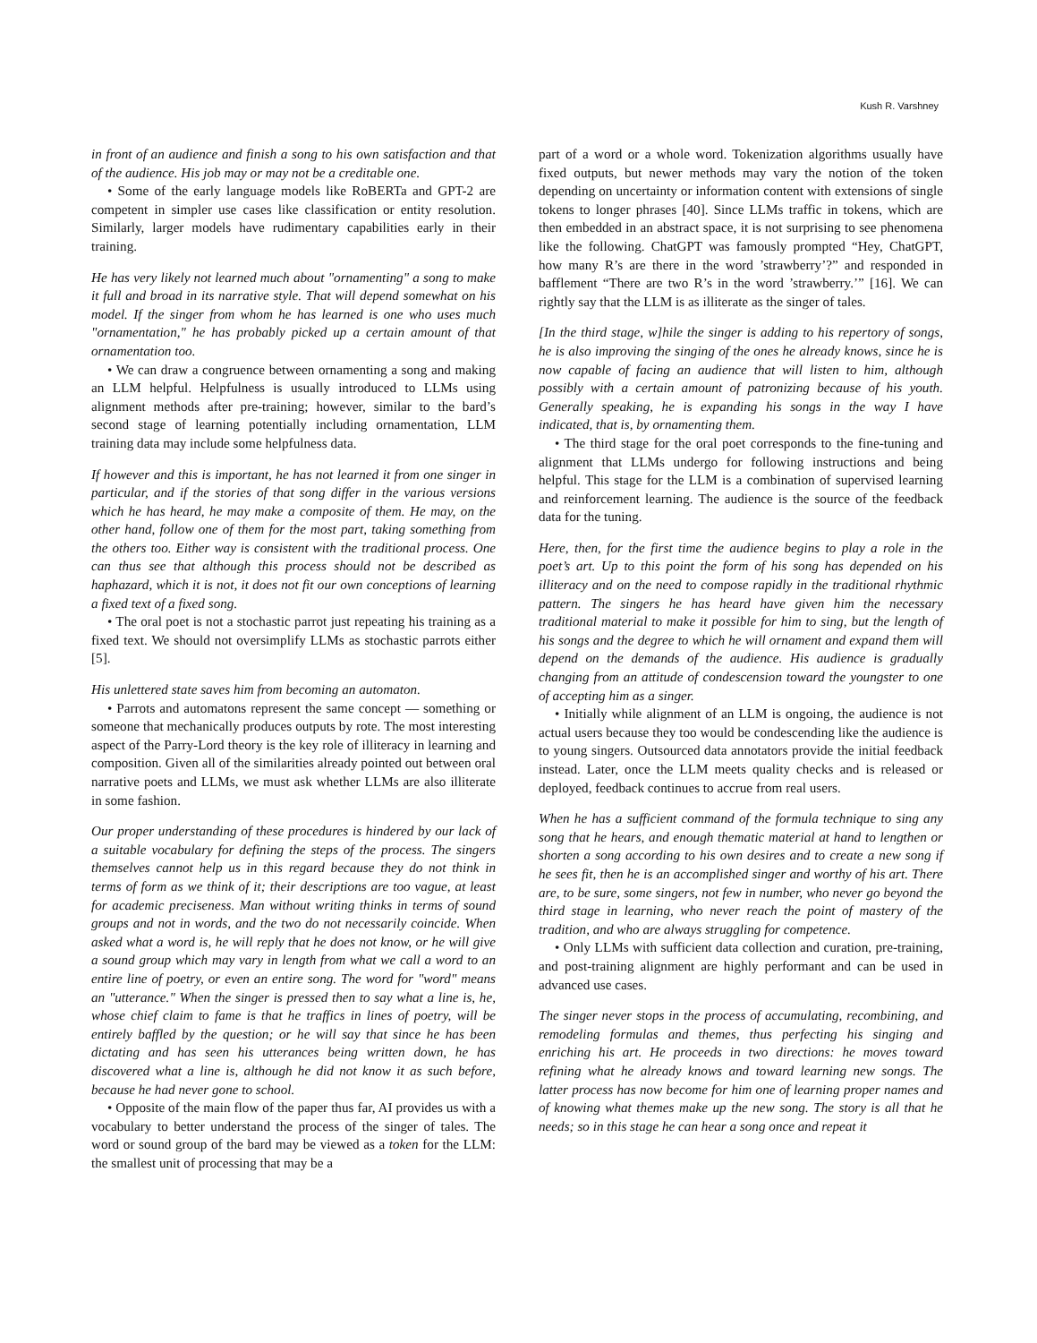Kush R. Varshney
in front of an audience and finish a song to his own satisfaction and that of the audience. His job may or may not be a creditable one.
• Some of the early language models like RoBERTa and GPT-2 are competent in simpler use cases like classification or entity resolution. Similarly, larger models have rudimentary capabilities early in their training.
He has very likely not learned much about "ornamenting" a song to make it full and broad in its narrative style. That will depend somewhat on his model. If the singer from whom he has learned is one who uses much "ornamentation," he has probably picked up a certain amount of that ornamentation too.
• We can draw a congruence between ornamenting a song and making an LLM helpful. Helpfulness is usually introduced to LLMs using alignment methods after pre-training; however, similar to the bard’s second stage of learning potentially including ornamentation, LLM training data may include some helpfulness data.
If however and this is important, he has not learned it from one singer in particular, and if the stories of that song differ in the various versions which he has heard, he may make a composite of them. He may, on the other hand, follow one of them for the most part, taking something from the others too. Either way is consistent with the traditional process. One can thus see that although this process should not be described as haphazard, which it is not, it does not fit our own conceptions of learning a fixed text of a fixed song.
• The oral poet is not a stochastic parrot just repeating his training as a fixed text. We should not oversimplify LLMs as stochastic parrots either [5].
His unlettered state saves him from becoming an automaton.
• Parrots and automatons represent the same concept — something or someone that mechanically produces outputs by rote. The most interesting aspect of the Parry-Lord theory is the key role of illiteracy in learning and composition. Given all of the similarities already pointed out between oral narrative poets and LLMs, we must ask whether LLMs are also illiterate in some fashion.
Our proper understanding of these procedures is hindered by our lack of a suitable vocabulary for defining the steps of the process. The singers themselves cannot help us in this regard because they do not think in terms of form as we think of it; their descriptions are too vague, at least for academic preciseness. Man without writing thinks in terms of sound groups and not in words, and the two do not necessarily coincide. When asked what a word is, he will reply that he does not know, or he will give a sound group which may vary in length from what we call a word to an entire line of poetry, or even an entire song. The word for "word" means an "utterance." When the singer is pressed then to say what a line is, he, whose chief claim to fame is that he traffics in lines of poetry, will be entirely baffled by the question; or he will say that since he has been dictating and has seen his utterances being written down, he has discovered what a line is, although he did not know it as such before, because he had never gone to school.
• Opposite of the main flow of the paper thus far, AI provides us with a vocabulary to better understand the process of the singer of tales. The word or sound group of the bard may be viewed as a token for the LLM: the smallest unit of processing that may be a
part of a word or a whole word. Tokenization algorithms usually have fixed outputs, but newer methods may vary the notion of the token depending on uncertainty or information content with extensions of single tokens to longer phrases [40]. Since LLMs traffic in tokens, which are then embedded in an abstract space, it is not surprising to see phenomena like the following. ChatGPT was famously prompted “Hey, ChatGPT, how many R’s are there in the word ’strawberry’?” and responded in bafflement “There are two R’s in the word ’strawberry.’” [16]. We can rightly say that the LLM is as illiterate as the singer of tales.
[In the third stage, w]hile the singer is adding to his repertory of songs, he is also improving the singing of the ones he already knows, since he is now capable of facing an audience that will listen to him, although possibly with a certain amount of patronizing because of his youth. Generally speaking, he is expanding his songs in the way I have indicated, that is, by ornamenting them.
• The third stage for the oral poet corresponds to the fine-tuning and alignment that LLMs undergo for following instructions and being helpful. This stage for the LLM is a combination of supervised learning and reinforcement learning. The audience is the source of the feedback data for the tuning.
Here, then, for the first time the audience begins to play a role in the poet’s art. Up to this point the form of his song has depended on his illiteracy and on the need to compose rapidly in the traditional rhythmic pattern. The singers he has heard have given him the necessary traditional material to make it possible for him to sing, but the length of his songs and the degree to which he will ornament and expand them will depend on the demands of the audience. His audience is gradually changing from an attitude of condescension toward the youngster to one of accepting him as a singer.
• Initially while alignment of an LLM is ongoing, the audience is not actual users because they too would be condescending like the audience is to young singers. Outsourced data annotators provide the initial feedback instead. Later, once the LLM meets quality checks and is released or deployed, feedback continues to accrue from real users.
When he has a sufficient command of the formula technique to sing any song that he hears, and enough thematic material at hand to lengthen or shorten a song according to his own desires and to create a new song if he sees fit, then he is an accomplished singer and worthy of his art. There are, to be sure, some singers, not few in number, who never go beyond the third stage in learning, who never reach the point of mastery of the tradition, and who are always struggling for competence.
• Only LLMs with sufficient data collection and curation, pre-training, and post-training alignment are highly performant and can be used in advanced use cases.
The singer never stops in the process of accumulating, recombining, and remodeling formulas and themes, thus perfecting his singing and enriching his art. He proceeds in two directions: he moves toward refining what he already knows and toward learning new songs. The latter process has now become for him one of learning proper names and of knowing what themes make up the new song. The story is all that he needs; so in this stage he can hear a song once and repeat it